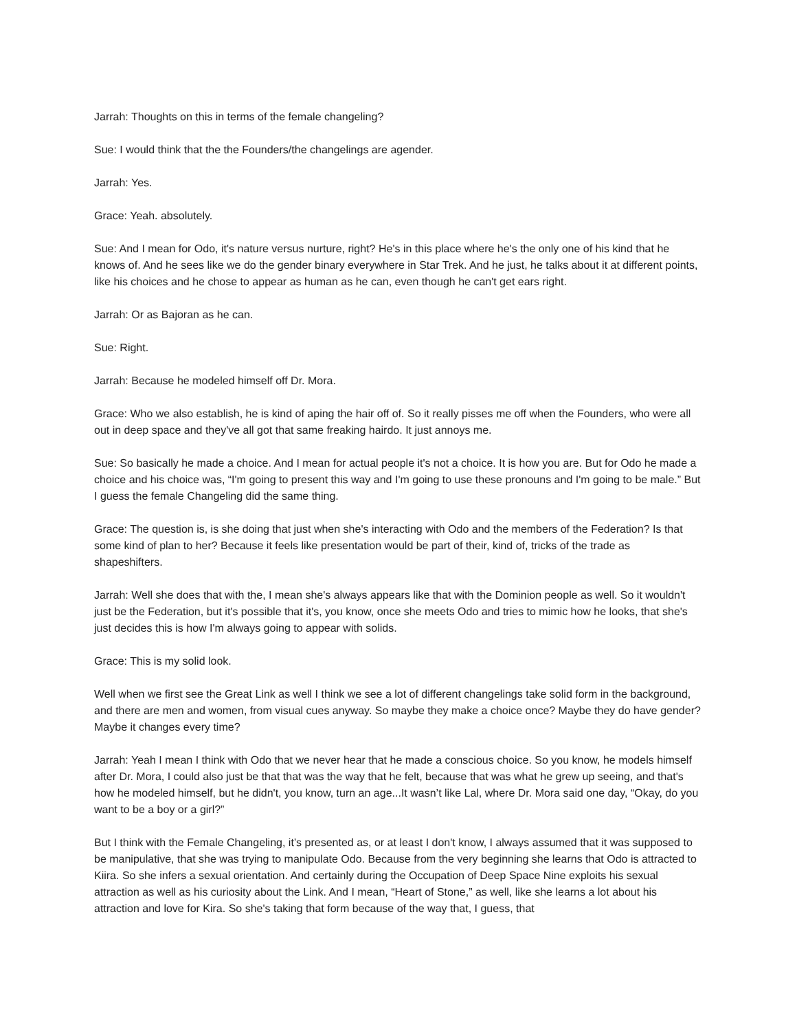Jarrah: Thoughts on this in terms of the female changeling?
Sue: I would think that the the Founders/the changelings are agender.
Jarrah: Yes.
Grace: Yeah. absolutely.
Sue: And I mean for Odo, it's nature versus nurture, right? He's in this place where he's the only one of his kind that he knows of. And he sees like we do the gender binary everywhere in Star Trek. And he just, he talks about it at different points, like his choices and he chose to appear as human as he can, even though he can't get ears right.
Jarrah: Or as Bajoran as he can.
Sue: Right.
Jarrah: Because he modeled himself off Dr. Mora.
Grace: Who we also establish, he is kind of aping the hair off of. So it really pisses me off when the Founders, who were all out in deep space and they've all got that same freaking hairdo. It just annoys me.
Sue: So basically he made a choice. And I mean for actual people it's not a choice. It is how you are. But for Odo he made a choice and his choice was, “I'm going to present this way and I'm going to use these pronouns and I'm going to be male.” But I guess the female Changeling did the same thing.
Grace: The question is, is she doing that just when she's interacting with Odo and the members of the Federation? Is that some kind of plan to her? Because it feels like presentation would be part of their, kind of, tricks of the trade as shapeshifters.
Jarrah: Well she does that with the, I mean she's always appears like that with the Dominion people as well. So it wouldn't just be the Federation, but it's possible that it's, you know, once she meets Odo and tries to mimic how he looks, that she's just decides this is how I'm always going to appear with solids.
Grace: This is my solid look.
Well when we first see the Great Link as well I think we see a lot of different changelings take solid form in the background, and there are men and women, from visual cues anyway. So maybe they make a choice once? Maybe they do have gender? Maybe it changes every time?
Jarrah: Yeah I mean I think with Odo that we never hear that he made a conscious choice. So you know, he models himself after Dr. Mora, I could also just be that that was the way that he felt, because that was what he grew up seeing, and that's how he modeled himself, but he didn't, you know, turn an age...It wasn’t like Lal, where Dr. Mora said one day, “Okay, do you want to be a boy or a girl?”
But I think with the Female Changeling, it’s presented as, or at least I don't know, I always assumed that it was supposed to be manipulative, that she was trying to manipulate Odo. Because from the very beginning she learns that Odo is attracted to Kiira. So she infers a sexual orientation. And certainly during the Occupation of Deep Space Nine exploits his sexual attraction as well as his curiosity about the Link. And I mean, “Heart of Stone,” as well, like she learns a lot about his attraction and love for Kira. So she's taking that form because of the way that, I guess, that